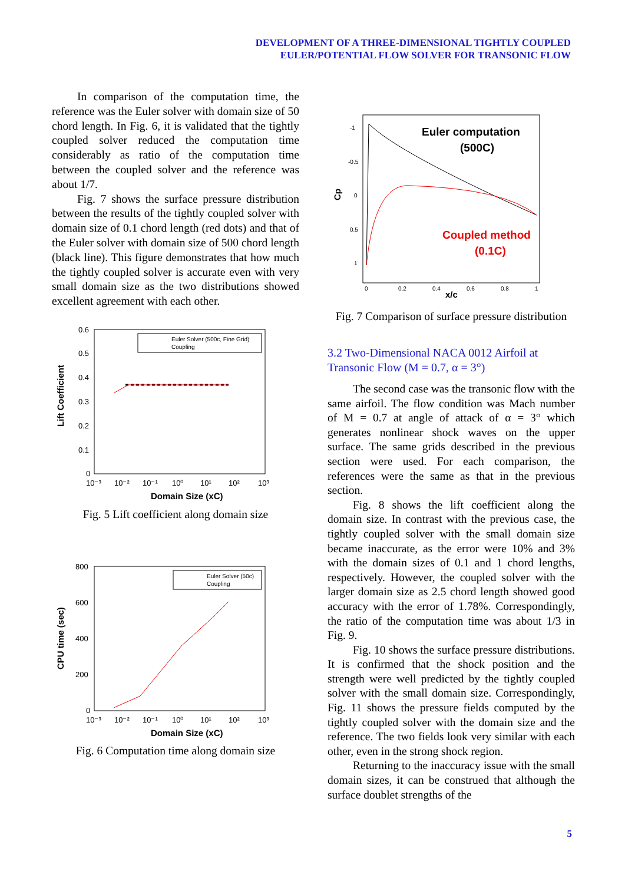DEVELOPMENT OF A THREE-DIMENSIONAL TIGHTLY COUPLED
EULER/POTENTIAL FLOW SOLVER FOR TRANSONIC FLOW
In comparison of the computation time, the reference was the Euler solver with domain size of 50 chord length. In Fig. 6, it is validated that the tightly coupled solver reduced the computation time considerably as ratio of the computation time between the coupled solver and the reference was about 1/7.
Fig. 7 shows the surface pressure distribution between the results of the tightly coupled solver with domain size of 0.1 chord length (red dots) and that of the Euler solver with domain size of 500 chord length (black line). This figure demonstrates that how much the tightly coupled solver is accurate even with very small domain size as the two distributions showed excellent agreement with each other.
0.6
0.5
0.4
0.3
0.2
0.1
0
10⁻³
10⁻²
10⁻¹
10⁰
10¹
10²
10³
Domain Size (xC)
Lift Coefficient
Euler Solver (500c, Fine Grid)
Coupling
Fig. 5 Lift coefficient along domain size
800
600
400
200
0
10⁻³
10⁻²
10⁻¹
10⁰
10¹
10²
10³
Domain Size (xC)
CPU time (sec)
Euler Solver (50c)
Coupling
Fig. 6 Computation time along domain size
-1
-0.5
0
0.5
1
0
0.2
0.4
0.6
0.8
1
x/c
Cp
Euler computation
(500C)
Coupled method
(0.1C)
Fig. 7 Comparison of surface pressure distribution
3.2 Two-Dimensional NACA 0012 Airfoil at Transonic Flow (M = 0.7, α = 3°)
The second case was the transonic flow with the same airfoil. The flow condition was Mach number of M = 0.7 at angle of attack of α = 3° which generates nonlinear shock waves on the upper surface. The same grids described in the previous section were used. For each comparison, the references were the same as that in the previous section.
Fig. 8 shows the lift coefficient along the domain size. In contrast with the previous case, the tightly coupled solver with the small domain size became inaccurate, as the error were 10% and 3% with the domain sizes of 0.1 and 1 chord lengths, respectively. However, the coupled solver with the larger domain size as 2.5 chord length showed good accuracy with the error of 1.78%. Correspondingly, the ratio of the computation time was about 1/3 in Fig. 9.
Fig. 10 shows the surface pressure distributions. It is confirmed that the shock position and the strength were well predicted by the tightly coupled solver with the small domain size. Correspondingly, Fig. 11 shows the pressure fields computed by the tightly coupled solver with the domain size and the reference. The two fields look very similar with each other, even in the strong shock region.
Returning to the inaccuracy issue with the small domain sizes, it can be construed that although the surface doublet strengths of the
5